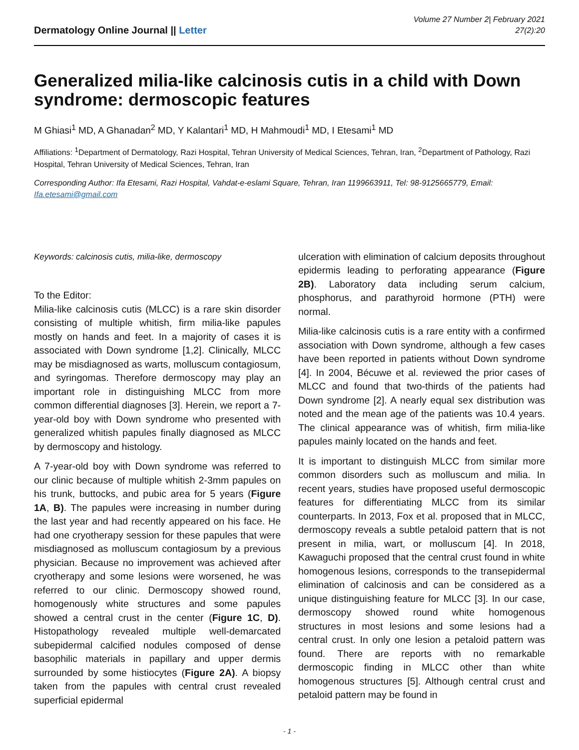Dermatology Online Journal || Letter
Volume 27 Number 2| February 2021
27(2):20
Generalized milia-like calcinosis cutis in a child with Down syndrome: dermoscopic features
M Ghiasi<sup>1</sup> MD, A Ghanadan<sup>2</sup> MD, Y Kalantari<sup>1</sup> MD, H Mahmoudi<sup>1</sup> MD, I Etesami<sup>1</sup> MD
Affiliations: <sup>1</sup>Department of Dermatology, Razi Hospital, Tehran University of Medical Sciences, Tehran, Iran, <sup>2</sup>Department of Pathology, Razi Hospital, Tehran University of Medical Sciences, Tehran, Iran
Corresponding Author: Ifa Etesami, Razi Hospital, Vahdat-e-eslami Square, Tehran, Iran 1199663911, Tel: 98-9125665779, Email: Ifa.etesami@gmail.com
Keywords: calcinosis cutis, milia-like, dermoscopy
To the Editor:
Milia-like calcinosis cutis (MLCC) is a rare skin disorder consisting of multiple whitish, firm milia-like papules mostly on hands and feet. In a majority of cases it is associated with Down syndrome [1,2]. Clinically, MLCC may be misdiagnosed as warts, molluscum contagiosum, and syringomas. Therefore dermoscopy may play an important role in distinguishing MLCC from more common differential diagnoses [3]. Herein, we report a 7-year-old boy with Down syndrome who presented with generalized whitish papules finally diagnosed as MLCC by dermoscopy and histology.
A 7-year-old boy with Down syndrome was referred to our clinic because of multiple whitish 2-3mm papules on his trunk, buttocks, and pubic area for 5 years (Figure 1A, B). The papules were increasing in number during the last year and had recently appeared on his face. He had one cryotherapy session for these papules that were misdiagnosed as molluscum contagiosum by a previous physician. Because no improvement was achieved after cryotherapy and some lesions were worsened, he was referred to our clinic. Dermoscopy showed round, homogenously white structures and some papules showed a central crust in the center (Figure 1C, D). Histopathology revealed multiple well-demarcated subepidermal calcified nodules composed of dense basophilic materials in papillary and upper dermis surrounded by some histiocytes (Figure 2A). A biopsy taken from the papules with central crust revealed superficial epidermal
ulceration with elimination of calcium deposits throughout epidermis leading to perforating appearance (Figure 2B). Laboratory data including serum calcium, phosphorus, and parathyroid hormone (PTH) were normal.
Milia-like calcinosis cutis is a rare entity with a confirmed association with Down syndrome, although a few cases have been reported in patients without Down syndrome [4]. In 2004, Bécuwe et al. reviewed the prior cases of MLCC and found that two-thirds of the patients had Down syndrome [2]. A nearly equal sex distribution was noted and the mean age of the patients was 10.4 years. The clinical appearance was of whitish, firm milia-like papules mainly located on the hands and feet.
It is important to distinguish MLCC from similar more common disorders such as molluscum and milia. In recent years, studies have proposed useful dermoscopic features for differentiating MLCC from its similar counterparts. In 2013, Fox et al. proposed that in MLCC, dermoscopy reveals a subtle petaloid pattern that is not present in milia, wart, or molluscum [4]. In 2018, Kawaguchi proposed that the central crust found in white homogenous lesions, corresponds to the transepidermal elimination of calcinosis and can be considered as a unique distinguishing feature for MLCC [3]. In our case, dermoscopy showed round white homogenous structures in most lesions and some lesions had a central crust. In only one lesion a petaloid pattern was found. There are reports with no remarkable dermoscopic finding in MLCC other than white homogenous structures [5]. Although central crust and petaloid pattern may be found in
- 1 -